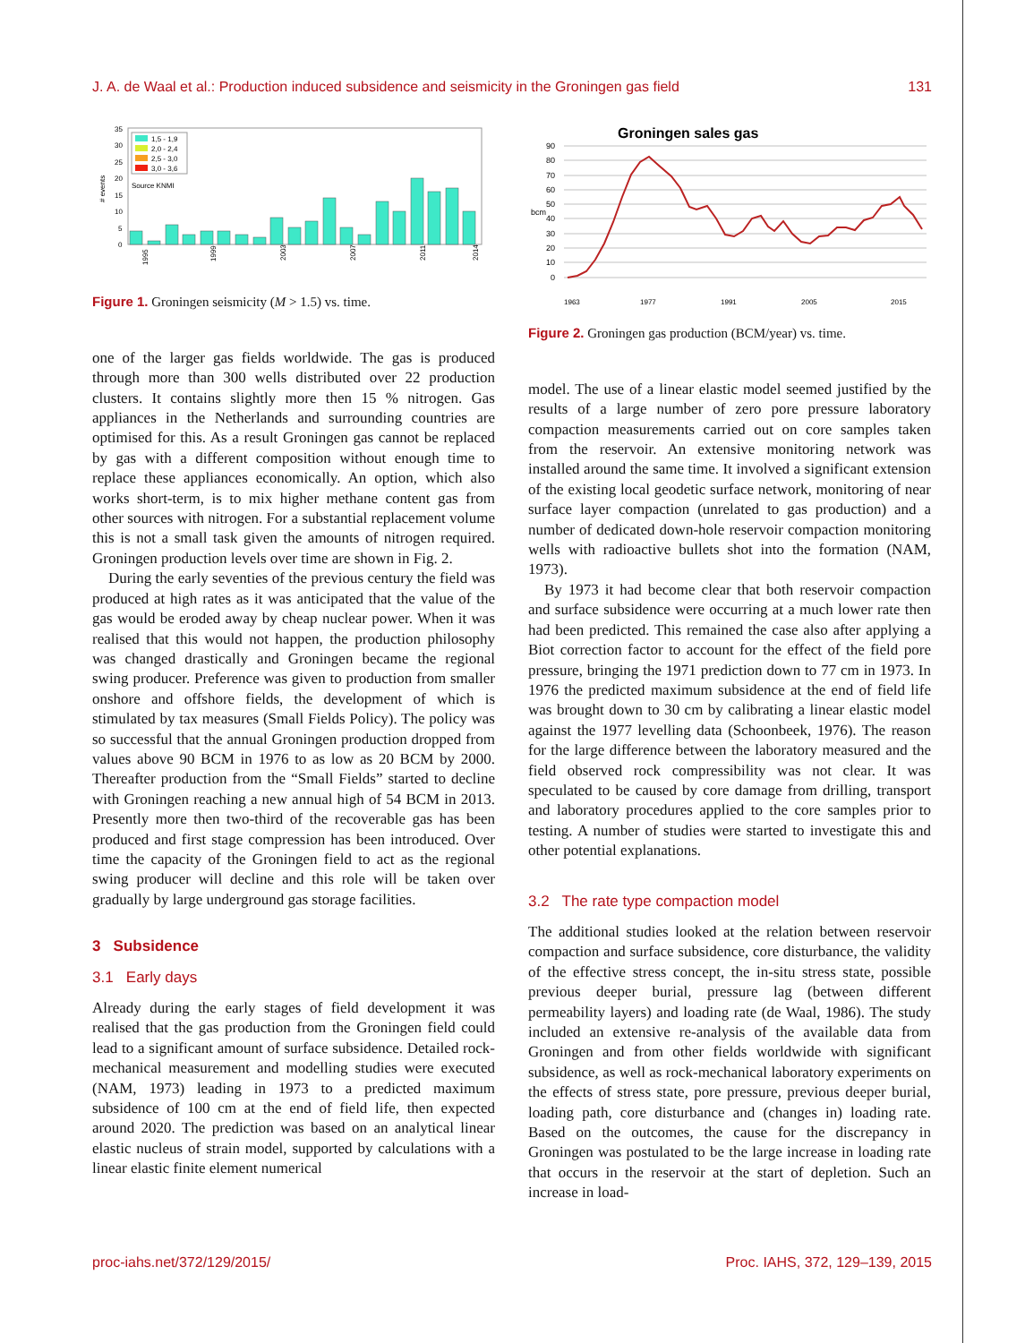J. A. de Waal et al.: Production induced subsidence and seismicity in the Groningen gas field 131
# events
35
30
25
20
15
10
5
0
1,5 - 1,9
2,0 - 2,4
2,5 - 3,0
3,0 - 3,6
Source KNMI
1995
1999
2003
2007
2011
2014
Figure 1. Groningen seismicity (M > 1.5) vs. time.
one of the larger gas fields worldwide. The gas is produced through more than 300 wells distributed over 22 production clusters. It contains slightly more then 15 % nitrogen. Gas appliances in the Netherlands and surrounding countries are optimised for this. As a result Groningen gas cannot be replaced by gas with a different composition without enough time to replace these appliances economically. An option, which also works short-term, is to mix higher methane content gas from other sources with nitrogen. For a substantial replacement volume this is not a small task given the amounts of nitrogen required. Groningen production levels over time are shown in Fig. 2.
During the early seventies of the previous century the field was produced at high rates as it was anticipated that the value of the gas would be eroded away by cheap nuclear power. When it was realised that this would not happen, the production philosophy was changed drastically and Groningen became the regional swing producer. Preference was given to production from smaller onshore and offshore fields, the development of which is stimulated by tax measures (Small Fields Policy). The policy was so successful that the annual Groningen production dropped from values above 90 BCM in 1976 to as low as 20 BCM by 2000. Thereafter production from the “Small Fields” started to decline with Groningen reaching a new annual high of 54 BCM in 2013. Presently more then two-third of the recoverable gas has been produced and first stage compression has been introduced. Over time the capacity of the Groningen field to act as the regional swing producer will decline and this role will be taken over gradually by large underground gas storage facilities.
3 Subsidence
3.1 Early days
Already during the early stages of field development it was realised that the gas production from the Groningen field could lead to a significant amount of surface subsidence. Detailed rock-mechanical measurement and modelling studies were executed (NAM, 1973) leading in 1973 to a predicted maximum subsidence of 100 cm at the end of field life, then expected around 2020. The prediction was based on an analytical linear elastic nucleus of strain model, supported by calculations with a linear elastic finite element numerical
Groningen sales gas
90
80
70
60
50
40
30
20
10
0
bcm
1963
1977
1991
2005
2015
Figure 2. Groningen gas production (BCM/year) vs. time.
model. The use of a linear elastic model seemed justified by the results of a large number of zero pore pressure laboratory compaction measurements carried out on core samples taken from the reservoir. An extensive monitoring network was installed around the same time. It involved a significant extension of the existing local geodetic surface network, monitoring of near surface layer compaction (unrelated to gas production) and a number of dedicated down-hole reservoir compaction monitoring wells with radioactive bullets shot into the formation (NAM, 1973).
By 1973 it had become clear that both reservoir compaction and surface subsidence were occurring at a much lower rate then had been predicted. This remained the case also after applying a Biot correction factor to account for the effect of the field pore pressure, bringing the 1971 prediction down to 77 cm in 1973. In 1976 the predicted maximum subsidence at the end of field life was brought down to 30 cm by calibrating a linear elastic model against the 1977 levelling data (Schoonbeek, 1976). The reason for the large difference between the laboratory measured and the field observed rock compressibility was not clear. It was speculated to be caused by core damage from drilling, transport and laboratory procedures applied to the core samples prior to testing. A number of studies were started to investigate this and other potential explanations.
3.2 The rate type compaction model
The additional studies looked at the relation between reservoir compaction and surface subsidence, core disturbance, the validity of the effective stress concept, the in-situ stress state, possible previous deeper burial, pressure lag (between different permeability layers) and loading rate (de Waal, 1986). The study included an extensive re-analysis of the available data from Groningen and from other fields worldwide with significant subsidence, as well as rock-mechanical laboratory experiments on the effects of stress state, pore pressure, previous deeper burial, loading path, core disturbance and (changes in) loading rate. Based on the outcomes, the cause for the discrepancy in Groningen was postulated to be the large increase in loading rate that occurs in the reservoir at the start of depletion. Such an increase in load-
proc-iahs.net/372/129/2015/ Proc. IAHS, 372, 129–139, 2015